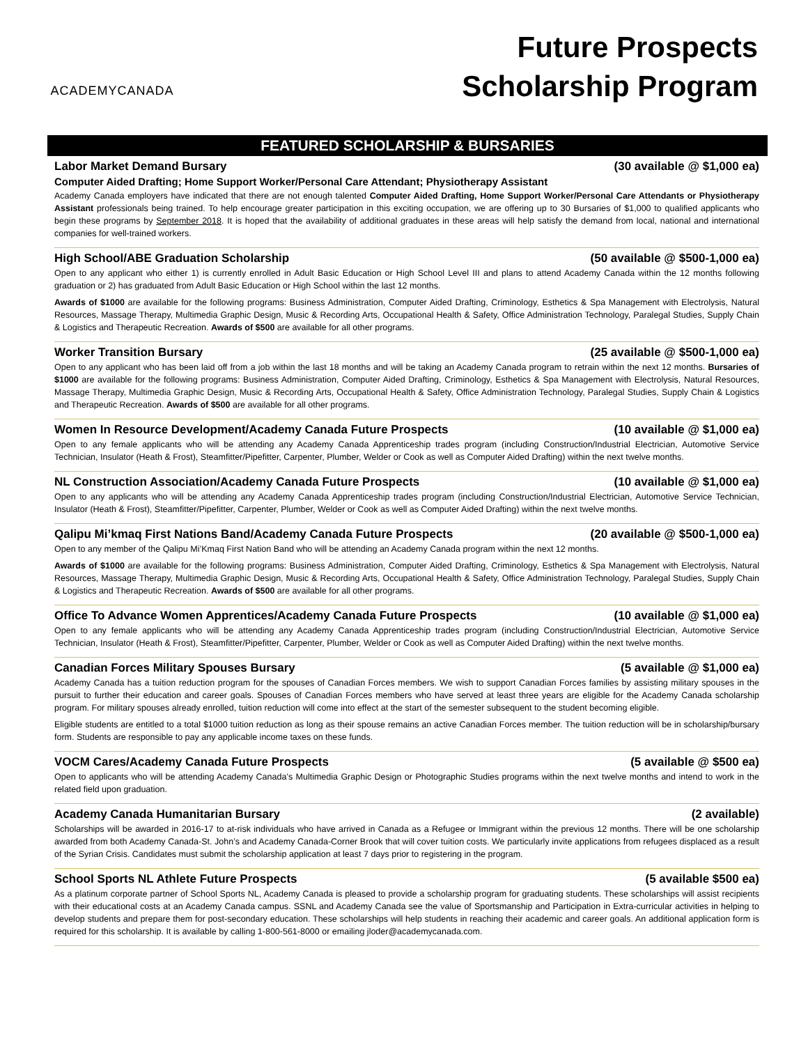ACADEMYCANADA
Future Prospects
Scholarship Program
FEATURED SCHOLARSHIP & BURSARIES
Labor Market Demand Bursary (30 available @ $1,000 ea)
Computer Aided Drafting; Home Support Worker/Personal Care Attendant; Physiotherapy Assistant
Academy Canada employers have indicated that there are not enough talented Computer Aided Drafting, Home Support Worker/Personal Care Attendants or Physiotherapy Assistant professionals being trained. To help encourage greater participation in this exciting occupation, we are offering up to 30 Bursaries of $1,000 to qualified applicants who begin these programs by September 2018. It is hoped that the availability of additional graduates in these areas will help satisfy the demand from local, national and international companies for well-trained workers.
High School/ABE Graduation Scholarship (50 available @ $500-1,000 ea)
Open to any applicant who either 1) is currently enrolled in Adult Basic Education or High School Level III and plans to attend Academy Canada within the 12 months following graduation or 2) has graduated from Adult Basic Education or High School within the last 12 months.
Awards of $1000 are available for the following programs: Business Administration, Computer Aided Drafting, Criminology, Esthetics & Spa Management with Electrolysis, Natural Resources, Massage Therapy, Multimedia Graphic Design, Music & Recording Arts, Occupational Health & Safety, Office Administration Technology, Paralegal Studies, Supply Chain & Logistics and Therapeutic Recreation. Awards of $500 are available for all other programs.
Worker Transition Bursary (25 available @ $500-1,000 ea)
Open to any applicant who has been laid off from a job within the last 18 months and will be taking an Academy Canada program to retrain within the next 12 months. Bursaries of $1000 are available for the following programs: Business Administration, Computer Aided Drafting, Criminology, Esthetics & Spa Management with Electrolysis, Natural Resources, Massage Therapy, Multimedia Graphic Design, Music & Recording Arts, Occupational Health & Safety, Office Administration Technology, Paralegal Studies, Supply Chain & Logistics and Therapeutic Recreation. Awards of $500 are available for all other programs.
Women In Resource Development/Academy Canada Future Prospects (10 available @ $1,000 ea)
Open to any female applicants who will be attending any Academy Canada Apprenticeship trades program (including Construction/Industrial Electrician, Automotive Service Technician, Insulator (Heath & Frost), Steamfitter/Pipefitter, Carpenter, Plumber, Welder or Cook as well as Computer Aided Drafting) within the next twelve months.
NL Construction Association/Academy Canada Future Prospects (10 available @ $1,000 ea)
Open to any applicants who will be attending any Academy Canada Apprenticeship trades program (including Construction/Industrial Electrician, Automotive Service Technician, Insulator (Heath & Frost), Steamfitter/Pipefitter, Carpenter, Plumber, Welder or Cook as well as Computer Aided Drafting) within the next twelve months.
Qalipu Mi’kmaq First Nations Band/Academy Canada Future Prospects (20 available @ $500-1,000 ea)
Open to any member of the Qalipu Mi’Kmaq First Nation Band who will be attending an Academy Canada program within the next 12 months.
Awards of $1000 are available for the following programs: Business Administration, Computer Aided Drafting, Criminology, Esthetics & Spa Management with Electrolysis, Natural Resources, Massage Therapy, Multimedia Graphic Design, Music & Recording Arts, Occupational Health & Safety, Office Administration Technology, Paralegal Studies, Supply Chain & Logistics and Therapeutic Recreation. Awards of $500 are available for all other programs.
Office To Advance Women Apprentices/Academy Canada Future Prospects (10 available @ $1,000 ea)
Open to any female applicants who will be attending any Academy Canada Apprenticeship trades program (including Construction/Industrial Electrician, Automotive Service Technician, Insulator (Heath & Frost), Steamfitter/Pipefitter, Carpenter, Plumber, Welder or Cook as well as Computer Aided Drafting) within the next twelve months.
Canadian Forces Military Spouses Bursary (5 available @ $1,000 ea)
Academy Canada has a tuition reduction program for the spouses of Canadian Forces members. We wish to support Canadian Forces families by assisting military spouses in the pursuit to further their education and career goals. Spouses of Canadian Forces members who have served at least three years are eligible for the Academy Canada scholarship program. For military spouses already enrolled, tuition reduction will come into effect at the start of the semester subsequent to the student becoming eligible.
Eligible students are entitled to a total $1000 tuition reduction as long as their spouse remains an active Canadian Forces member. The tuition reduction will be in scholarship/bursary form. Students are responsible to pay any applicable income taxes on these funds.
VOCM Cares/Academy Canada Future Prospects (5 available @ $500 ea)
Open to applicants who will be attending Academy Canada’s Multimedia Graphic Design or Photographic Studies programs within the next twelve months and intend to work in the related field upon graduation.
Academy Canada Humanitarian Bursary (2 available)
Scholarships will be awarded in 2016-17 to at-risk individuals who have arrived in Canada as a Refugee or Immigrant within the previous 12 months. There will be one scholarship awarded from both Academy Canada-St. John’s and Academy Canada-Corner Brook that will cover tuition costs. We particularly invite applications from refugees displaced as a result of the Syrian Crisis. Candidates must submit the scholarship application at least 7 days prior to registering in the program.
School Sports NL Athlete Future Prospects (5 available $500 ea)
As a platinum corporate partner of School Sports NL, Academy Canada is pleased to provide a scholarship program for graduating students. These scholarships will assist recipients with their educational costs at an Academy Canada campus. SSNL and Academy Canada see the value of Sportsmanship and Participation in Extra-curricular activities in helping to develop students and prepare them for post-secondary education. These scholarships will help students in reaching their academic and career goals. An additional application form is required for this scholarship. It is available by calling 1-800-561-8000 or emailing jloder@academycanada.com.